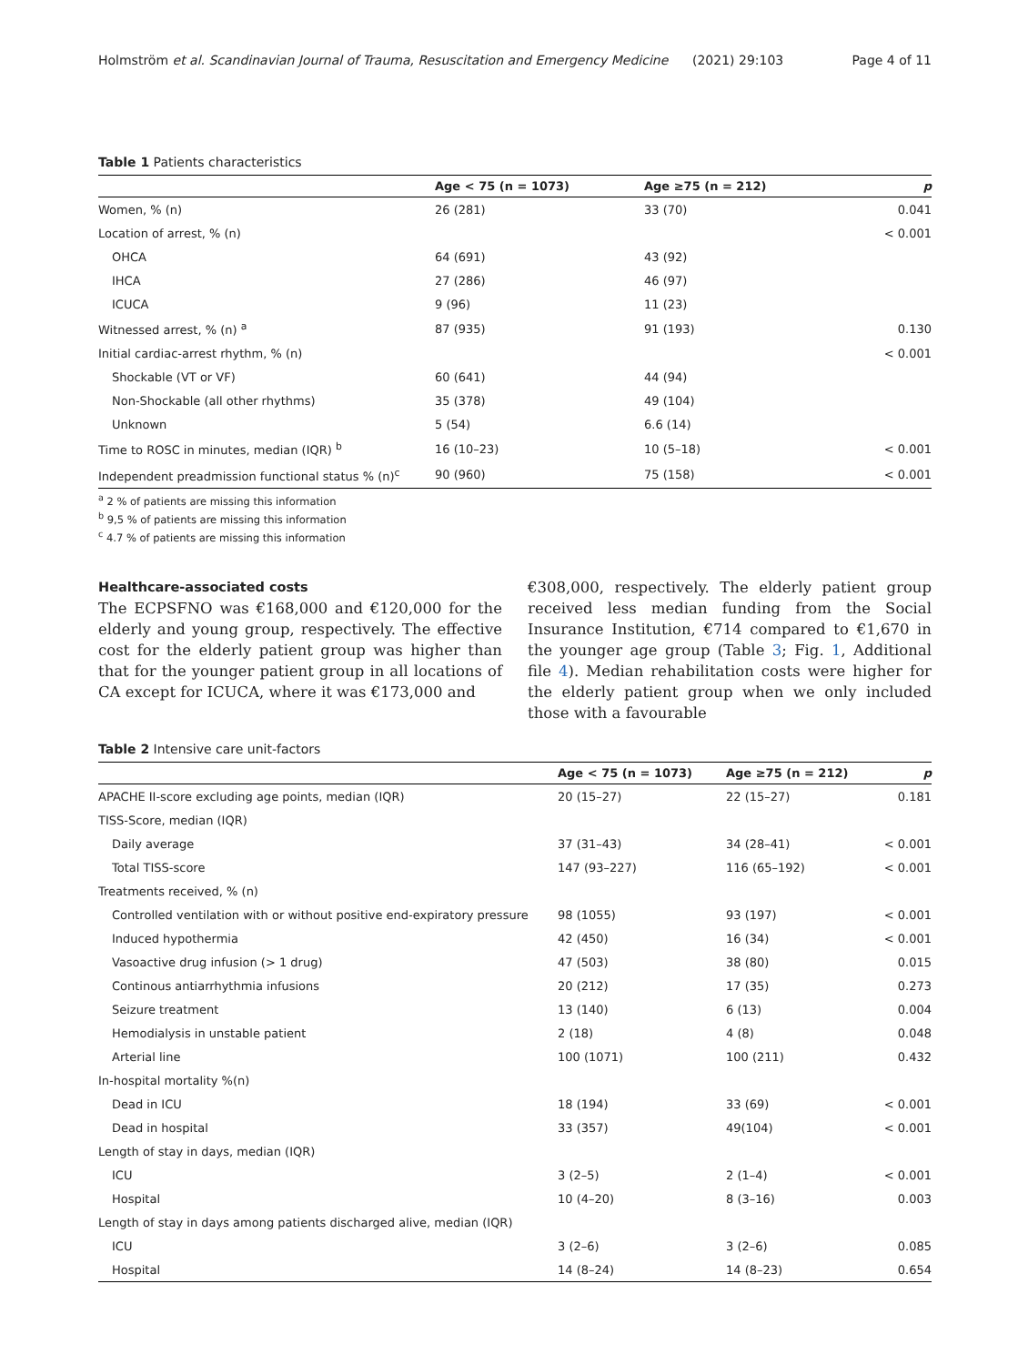Holmström et al. Scandinavian Journal of Trauma, Resuscitation and Emergency Medicine (2021) 29:103 Page 4 of 11
Table 1 Patients characteristics
| | Age < 75 (n = 1073) | Age ≥75 (n = 212) | p |
| --- | --- | --- | --- |
| Women, % (n) | 26 (281) | 33 (70) | 0.041 |
| Location of arrest, % (n) | | | < 0.001 |
| OHCA | 64 (691) | 43 (92) | |
| IHCA | 27 (286) | 46 (97) | |
| ICUCA | 9 (96) | 11 (23) | |
| Witnessed arrest, % (n) <sup>a</sup> | 87 (935) | 91 (193) | 0.130 |
| Initial cardiac-arrest rhythm, % (n) | | | < 0.001 |
| Shockable (VT or VF) | 60 (641) | 44 (94) | |
| Non-Shockable (all other rhythms) | 35 (378) | 49 (104) | |
| Unknown | 5 (54) | 6.6 (14) | |
| Time to ROSC in minutes, median (IQR) <sup>b</sup> | 16 (10–23) | 10 (5–18) | < 0.001 |
| Independent preadmission functional status % (n)<sup>c</sup> | 90 (960) | 75 (158) | < 0.001 |
<sup>a</sup> 2 % of patients are missing this information
<sup>b</sup> 9,5 % of patients are missing this information
<sup>c</sup> 4.7 % of patients are missing this information
Healthcare-associated costs
The ECPSFNO was €168,000 and €120,000 for the elderly and young group, respectively. The effective cost for the elderly patient group was higher than that for the younger patient group in all locations of CA except for ICUCA, where it was €173,000 and
€308,000, respectively. The elderly patient group received less median funding from the Social Insurance Institution, €714 compared to €1,670 in the younger age group (Table 3; Fig. 1, Additional file 4). Median rehabilitation costs were higher for the elderly patient group when we only included those with a favourable
Table 2 Intensive care unit-factors
| | Age < 75 (n = 1073) | Age ≥75 (n = 212) | p |
| --- | --- | --- | --- |
| APACHE II-score excluding age points, median (IQR) | 20 (15–27) | 22 (15–27) | 0.181 |
| TISS-Score, median (IQR) | | | |
| Daily average | 37 (31–43) | 34 (28–41) | < 0.001 |
| Total TISS-score | 147 (93–227) | 116 (65–192) | < 0.001 |
| Treatments received, % (n) | | | |
| Controlled ventilation with or without positive end-expiratory pressure | 98 (1055) | 93 (197) | < 0.001 |
| Induced hypothermia | 42 (450) | 16 (34) | < 0.001 |
| Vasoactive drug infusion (> 1 drug) | 47 (503) | 38 (80) | 0.015 |
| Continous antiarrhythmia infusions | 20 (212) | 17 (35) | 0.273 |
| Seizure treatment | 13 (140) | 6 (13) | 0.004 |
| Hemodialysis in unstable patient | 2 (18) | 4 (8) | 0.048 |
| Arterial line | 100 (1071) | 100 (211) | 0.432 |
| In-hospital mortality %(n) | | | |
| Dead in ICU | 18 (194) | 33 (69) | < 0.001 |
| Dead in hospital | 33 (357) | 49(104) | < 0.001 |
| Length of stay in days, median (IQR) | | | |
| ICU | 3 (2–5) | 2 (1–4) | < 0.001 |
| Hospital | 10 (4–20) | 8 (3–16) | 0.003 |
| Length of stay in days among patients discharged alive, median (IQR) | | | |
| ICU | 3 (2–6) | 3 (2–6) | 0.085 |
| Hospital | 14 (8–24) | 14 (8–23) | 0.654 |